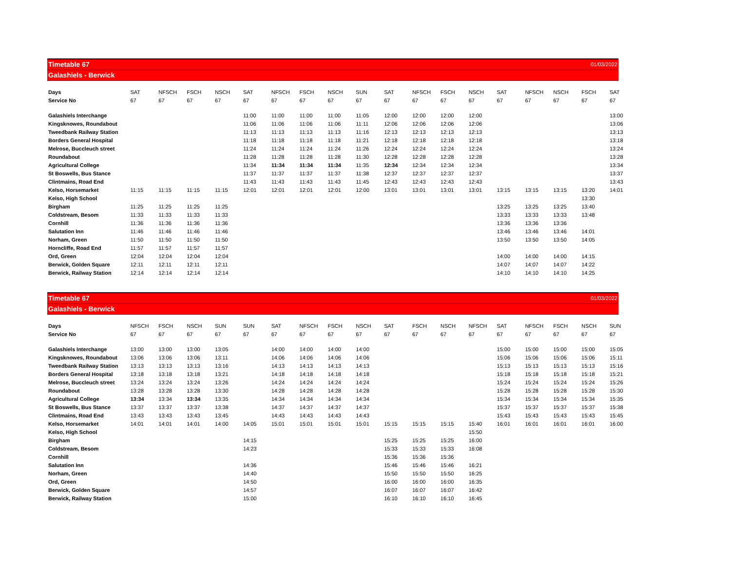Timetable 67 01/03/2022
Galashiels - Berwick
| Days | SAT | NFSCH | FSCH | NSCH | SAT | NFSCH | FSCH | NSCH | SUN | SAT | NFSCH | FSCH | NSCH | SAT | NFSCH | NSCH | FSCH | SAT |
| --- | --- | --- | --- | --- | --- | --- | --- | --- | --- | --- | --- | --- | --- | --- | --- | --- | --- | --- |
| Service No | 67 | 67 | 67 | 67 | 67 | 67 | 67 | 67 | 67 | 67 | 67 | 67 | 67 | 67 | 67 | 67 | 67 | 67 |
| Galashiels Interchange | | | | | 11:00 | 11:00 | 11:00 | 11:00 | 11:05 | 12:00 | 12:00 | 12:00 | 12:00 | | | | | 13:00 |
| Kingsknowes, Roundabout | | | | | 11:06 | 11:06 | 11:06 | 11:06 | 11:11 | 12:06 | 12:06 | 12:06 | 12:06 | | | | | 13:06 |
| Tweedbank Railway Station | | | | | 11:13 | 11:13 | 11:13 | 11:13 | 11:16 | 12:13 | 12:13 | 12:13 | 12:13 | | | | | 13:13 |
| Borders General Hospital | | | | | 11:18 | 11:18 | 11:18 | 11:18 | 11:21 | 12:18 | 12:18 | 12:18 | 12:18 | | | | | 13:18 |
| Melrose, Buccleuch street | | | | | 11:24 | 11:24 | 11:24 | 11:24 | 11:26 | 12:24 | 12:24 | 12:24 | 12:24 | | | | | 13:24 |
| Roundabout | | | | | 11:28 | 11:28 | 11:28 | 11:28 | 11:30 | 12:28 | 12:28 | 12:28 | 12:28 | | | | | 13:28 |
| Agricultural College | | | | | 11:34 | 11:34 | 11:34 | 11:34 | 11:35 | 12:34 | 12:34 | 12:34 | 12:34 | | | | | 13:34 |
| St Boswells, Bus Stance | | | | | 11:37 | 11:37 | 11:37 | 11:37 | 11:38 | 12:37 | 12:37 | 12:37 | 12:37 | | | | | 13:37 |
| Clintmains, Road End | | | | | 11:43 | 11:43 | 11:43 | 11:43 | 11:45 | 12:43 | 12:43 | 12:43 | 12:43 | | | | | 13:43 |
| Kelso, Horsemarket | 11:15 | 11:15 | 11:15 | 11:15 | 12:01 | 12:01 | 12:01 | 12:01 | 12:00 | 13:01 | 13:01 | 13:01 | 13:01 | 13:15 | 13:15 | 13:15 | 13:20 | 14:01 |
| Kelso, High School | | | | | | | | | | | | | | | | | 13:30 | |
| Birgham | 11:25 | 11:25 | 11:25 | 11:25 | | | | | | | | | | 13:25 | 13:25 | 13:25 | 13:40 | |
| Coldstream, Besom | 11:33 | 11:33 | 11:33 | 11:33 | | | | | | | | | | 13:33 | 13:33 | 13:33 | 13:48 | |
| Cornhill | 11:36 | 11:36 | 11:36 | 11:36 | | | | | | | | | | 13:36 | 13:36 | 13:36 | | |
| Salutation Inn | 11:46 | 11:46 | 11:46 | 11:46 | | | | | | | | | | 13:46 | 13:46 | 13:46 | 14:01 | |
| Norham, Green | 11:50 | 11:50 | 11:50 | 11:50 | | | | | | | | | | 13:50 | 13:50 | 13:50 | 14:05 | |
| Horncliffe, Road End | 11:57 | 11:57 | 11:57 | 11:57 | | | | | | | | | | | | | | |
| Ord, Green | 12:04 | 12:04 | 12:04 | 12:04 | | | | | | | | | | 14:00 | 14:00 | 14:00 | 14:15 | |
| Berwick, Golden Square | 12:11 | 12:11 | 12:11 | 12:11 | | | | | | | | | | 14:07 | 14:07 | 14:07 | 14:22 | |
| Berwick, Railway Station | 12:14 | 12:14 | 12:14 | 12:14 | | | | | | | | | | 14:10 | 14:10 | 14:10 | 14:25 | |
Timetable 67 01/03/2022
Galashiels - Berwick
| Days | NFSCH | FSCH | NSCH | SUN | SUN | SAT | NFSCH | FSCH | NSCH | SAT | FSCH | NSCH | NFSCH | SAT | NFSCH | FSCH | NSCH | SUN |
| --- | --- | --- | --- | --- | --- | --- | --- | --- | --- | --- | --- | --- | --- | --- | --- | --- | --- | --- |
| Service No | 67 | 67 | 67 | 67 | 67 | 67 | 67 | 67 | 67 | 67 | 67 | 67 | 67 | 67 | 67 | 67 | 67 | 67 |
| Galashiels Interchange | 13:00 | 13:00 | 13:00 | 13:05 | | 14:00 | 14:00 | 14:00 | 14:00 | | | | | 15:00 | 15:00 | 15:00 | 15:00 | 15:05 |
| Kingsknowes, Roundabout | 13:06 | 13:06 | 13:06 | 13:11 | | 14:06 | 14:06 | 14:06 | 14:06 | | | | | 15:06 | 15:06 | 15:06 | 15:06 | 15:11 |
| Tweedbank Railway Station | 13:13 | 13:13 | 13:13 | 13:16 | | 14:13 | 14:13 | 14:13 | 14:13 | | | | | 15:13 | 15:13 | 15:13 | 15:13 | 15:16 |
| Borders General Hospital | 13:18 | 13:18 | 13:18 | 13:21 | | 14:18 | 14:18 | 14:18 | 14:18 | | | | | 15:18 | 15:18 | 15:18 | 15:18 | 15:21 |
| Melrose, Buccleuch street | 13:24 | 13:24 | 13:24 | 13:26 | | 14:24 | 14:24 | 14:24 | 14:24 | | | | | 15:24 | 15:24 | 15:24 | 15:24 | 15:26 |
| Roundabout | 13:28 | 13:28 | 13:28 | 13:30 | | 14:28 | 14:28 | 14:28 | 14:28 | | | | | 15:28 | 15:28 | 15:28 | 15:28 | 15:30 |
| Agricultural College | 13:34 | 13:34 | 13:34 | 13:35 | | 14:34 | 14:34 | 14:34 | 14:34 | | | | | 15:34 | 15:34 | 15:34 | 15:34 | 15:35 |
| St Boswells, Bus Stance | 13:37 | 13:37 | 13:37 | 13:38 | | 14:37 | 14:37 | 14:37 | 14:37 | | | | | 15:37 | 15:37 | 15:37 | 15:37 | 15:38 |
| Clintmains, Road End | 13:43 | 13:43 | 13:43 | 13:45 | | 14:43 | 14:43 | 14:43 | 14:43 | | | | | 15:43 | 15:43 | 15:43 | 15:43 | 15:45 |
| Kelso, Horsemarket | 14:01 | 14:01 | 14:01 | 14:00 | 14:05 | 15:01 | 15:01 | 15:01 | 15:01 | 15:15 | 15:15 | 15:15 | 15:40 | 16:01 | 16:01 | 16:01 | 16:01 | 16:00 |
| Kelso, High School | | | | | | | | | | | | | 15:50 | | | | | |
| Birgham | | | | | 14:15 | | | | | 15:25 | 15:25 | 15:25 | 16:00 | | | | | |
| Coldstream, Besom | | | | | 14:23 | | | | | 15:33 | 15:33 | 15:33 | 16:08 | | | | | |
| Cornhill | | | | | | | | | | 15:36 | 15:36 | 15:36 | | | | | | |
| Salutation Inn | | | | | 14:36 | | | | | 15:46 | 15:46 | 15:46 | 16:21 | | | | | |
| Norham, Green | | | | | 14:40 | | | | | 15:50 | 15:50 | 15:50 | 16:25 | | | | | |
| Ord, Green | | | | | 14:50 | | | | | 16:00 | 16:00 | 16:00 | 16:35 | | | | | |
| Berwick, Golden Square | | | | | 14:57 | | | | | 16:07 | 16:07 | 16:07 | 16:42 | | | | | |
| Berwick, Railway Station | | | | | 15:00 | | | | | 16:10 | 16:10 | 16:10 | 16:45 | | | | | |